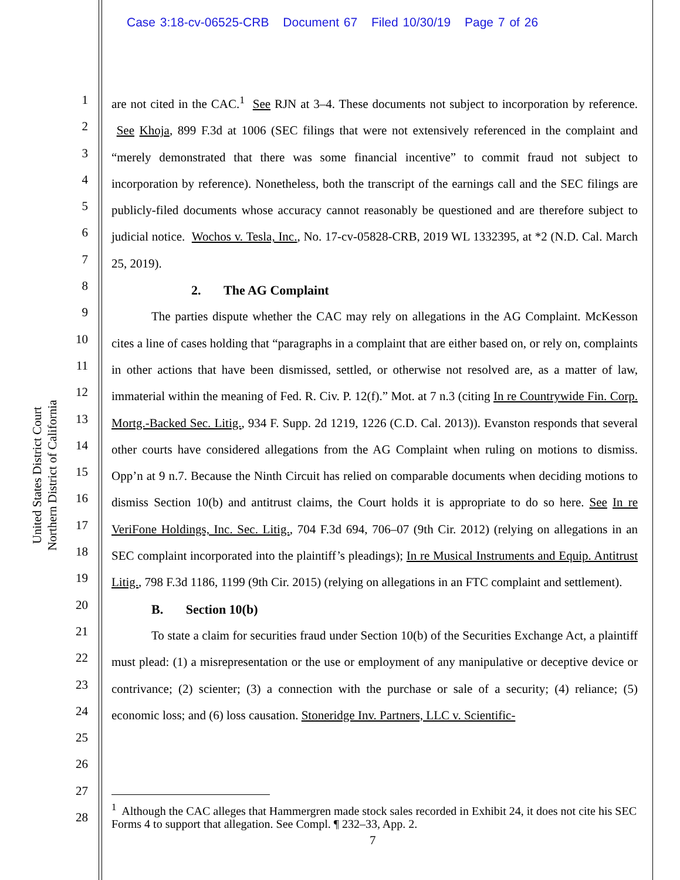Case 3:18-cv-06525-CRB Document 67 Filed 10/30/19 Page 7 of 26
United States District Court
Northern District of California
1
2
3
4
5
6
7
8
9
10
11
12
13
14
15
16
17
18
19
20
21
22
23
24
25
26
27
28
are not cited in the CAC.<sup>1</sup> See RJN at 3–4. These documents not subject to incorporation by reference. See Khoja, 899 F.3d at 1006 (SEC filings that were not extensively referenced in the complaint and “merely demonstrated that there was some financial incentive” to commit fraud not subject to incorporation by reference). Nonetheless, both the transcript of the earnings call and the SEC filings are publicly-filed documents whose accuracy cannot reasonably be questioned and are therefore subject to judicial notice. Wochos v. Tesla, Inc., No. 17-cv-05828-CRB, 2019 WL 1332395, at *2 (N.D. Cal. March 25, 2019).
2. The AG Complaint
The parties dispute whether the CAC may rely on allegations in the AG Complaint. McKesson cites a line of cases holding that “paragraphs in a complaint that are either based on, or rely on, complaints in other actions that have been dismissed, settled, or otherwise not resolved are, as a matter of law, immaterial within the meaning of Fed. R. Civ. P. 12(f).” Mot. at 7 n.3 (citing In re Countrywide Fin. Corp. Mortg.-Backed Sec. Litig., 934 F. Supp. 2d 1219, 1226 (C.D. Cal. 2013)). Evanston responds that several other courts have considered allegations from the AG Complaint when ruling on motions to dismiss. Opp’n at 9 n.7. Because the Ninth Circuit has relied on comparable documents when deciding motions to dismiss Section 10(b) and antitrust claims, the Court holds it is appropriate to do so here. See In re VeriFone Holdings, Inc. Sec. Litig., 704 F.3d 694, 706–07 (9th Cir. 2012) (relying on allegations in an SEC complaint incorporated into the plaintiff’s pleadings); In re Musical Instruments and Equip. Antitrust Litig., 798 F.3d 1186, 1199 (9th Cir. 2015) (relying on allegations in an FTC complaint and settlement).
B. Section 10(b)
To state a claim for securities fraud under Section 10(b) of the Securities Exchange Act, a plaintiff must plead: (1) a misrepresentation or the use or employment of any manipulative or deceptive device or contrivance; (2) scienter; (3) a connection with the purchase or sale of a security; (4) reliance; (5) economic loss; and (6) loss causation. Stoneridge Inv. Partners, LLC v. Scientific-
<sup>1</sup> Although the CAC alleges that Hammergren made stock sales recorded in Exhibit 24, it does not cite his SEC Forms 4 to support that allegation. See Compl. ¶ 232–33, App. 2.
7